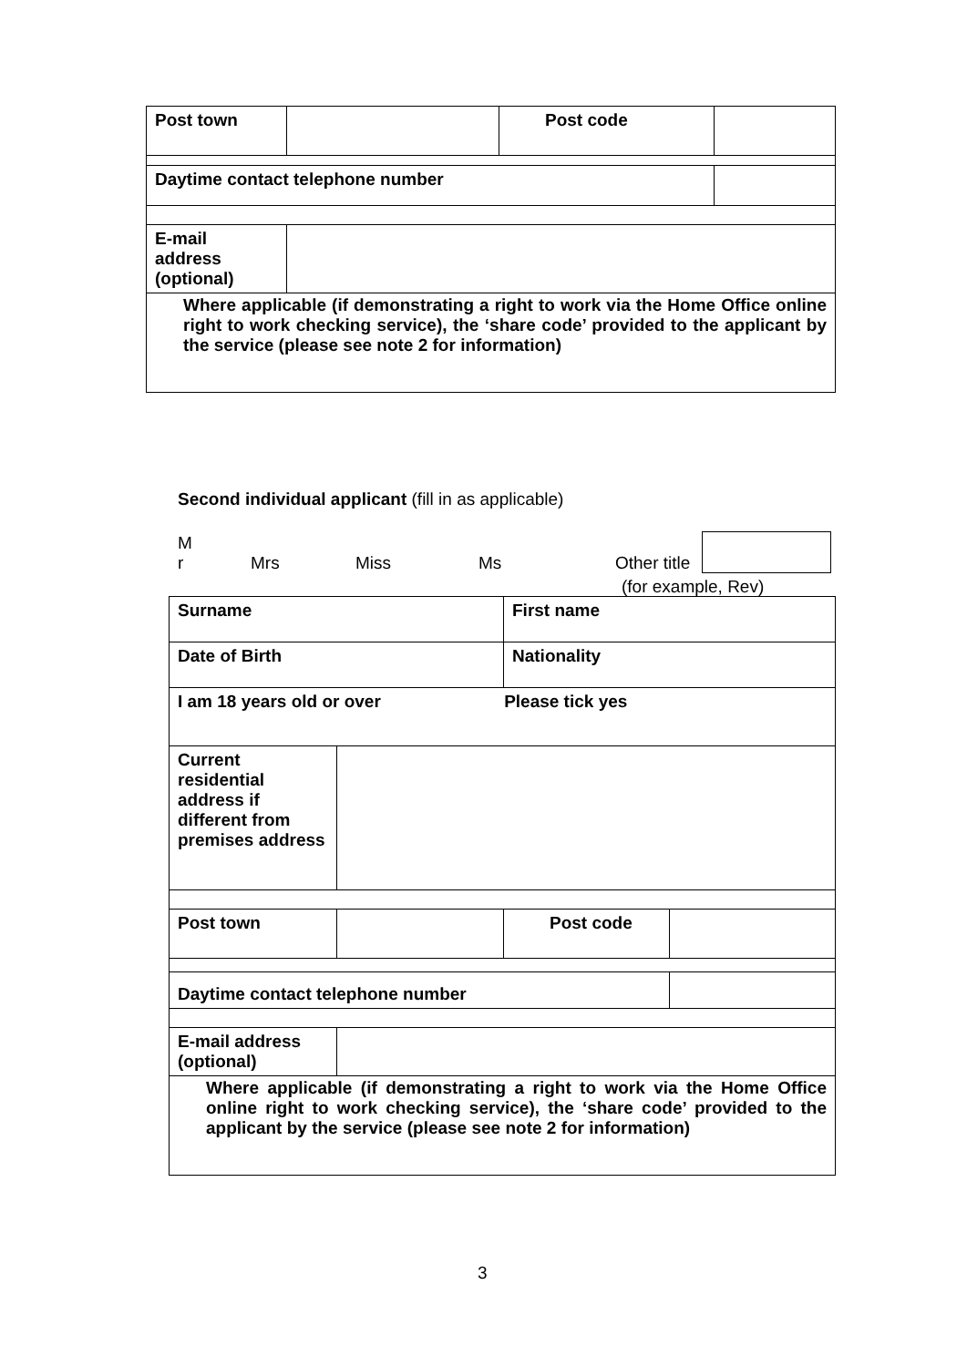| Post town | | Post code | |
| Daytime contact telephone number | | | |
| E-mail address (optional) | | | |
| Where applicable (if demonstrating a right to work via the Home Office online right to work checking service), the ‘share code’ provided to the applicant by the service (please see note 2 for information) | | | |
Second individual applicant (fill in as applicable)
M
r Mrs Miss Ms Other title
(for example, Rev)
| Surname | | First name | |
| Date of Birth | | Nationality | |
| I am 18 years old or over Please tick yes | | | |
| Current residential address if different from premises address | | | |
| Post town | | Post code | |
| Daytime contact telephone number | | | |
| E-mail address (optional) | | | |
| Where applicable (if demonstrating a right to work via the Home Office online right to work checking service), the ‘share code’ provided to the applicant by the service (please see note 2 for information) | | | |
3